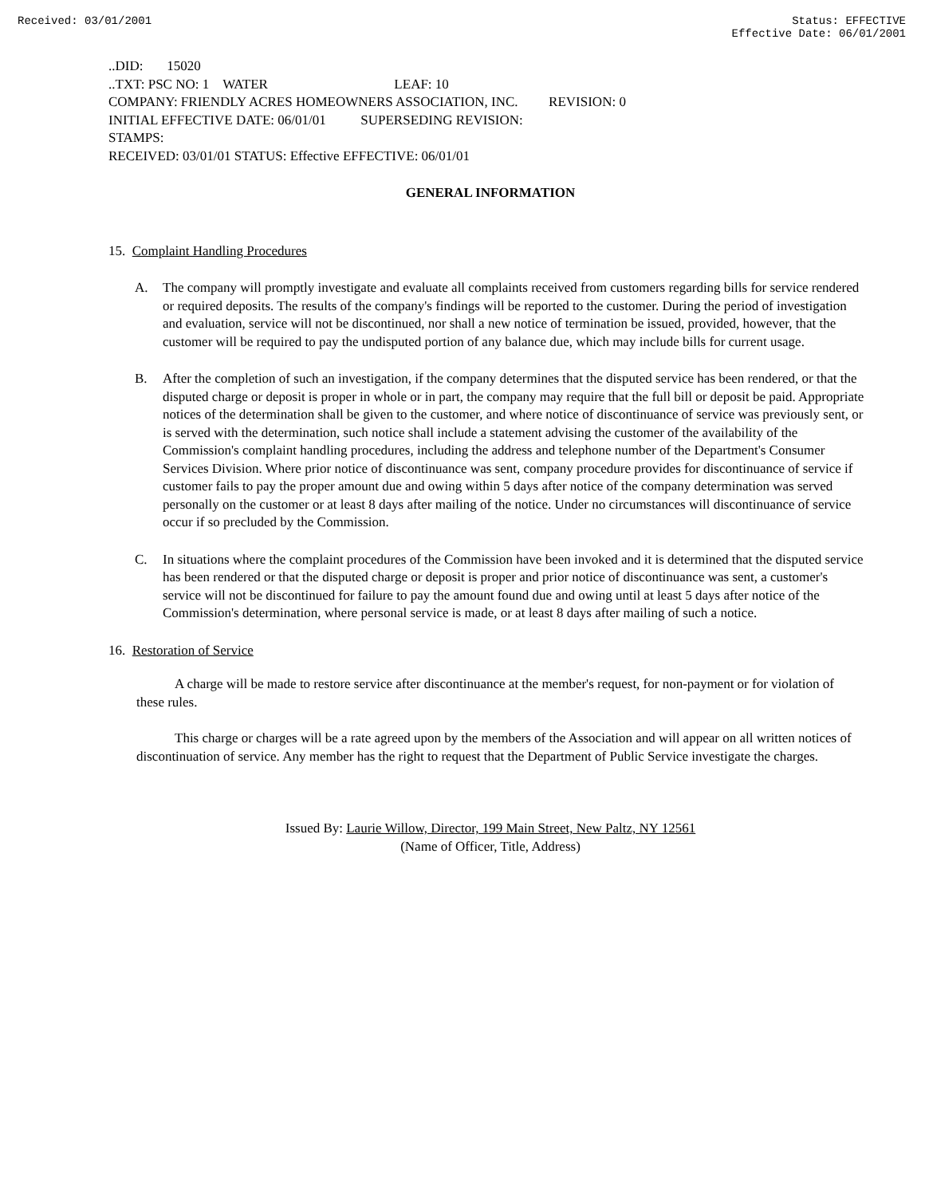Received: 03/01/2001 Status: EFFECTIVE
Effective Date: 06/01/2001
..DID: 15020
..TXT: PSC NO: 1 WATER LEAF: 10
COMPANY: FRIENDLY ACRES HOMEOWNERS ASSOCIATION, INC. REVISION: 0
INITIAL EFFECTIVE DATE: 06/01/01 SUPERSEDING REVISION:
STAMPS:
RECEIVED: 03/01/01 STATUS: Effective EFFECTIVE: 06/01/01
GENERAL INFORMATION
15. Complaint Handling Procedures
A. The company will promptly investigate and evaluate all complaints received from customers regarding bills for service rendered or required deposits. The results of the company's findings will be reported to the customer. During the period of investigation and evaluation, service will not be discontinued, nor shall a new notice of termination be issued, provided, however, that the customer will be required to pay the undisputed portion of any balance due, which may include bills for current usage.
B. After the completion of such an investigation, if the company determines that the disputed service has been rendered, or that the disputed charge or deposit is proper in whole or in part, the company may require that the full bill or deposit be paid. Appropriate notices of the determination shall be given to the customer, and where notice of discontinuance of service was previously sent, or is served with the determination, such notice shall include a statement advising the customer of the availability of the Commission's complaint handling procedures, including the address and telephone number of the Department's Consumer Services Division. Where prior notice of discontinuance was sent, company procedure provides for discontinuance of service if customer fails to pay the proper amount due and owing within 5 days after notice of the company determination was served personally on the customer or at least 8 days after mailing of the notice. Under no circumstances will discontinuance of service occur if so precluded by the Commission.
C. In situations where the complaint procedures of the Commission have been invoked and it is determined that the disputed service has been rendered or that the disputed charge or deposit is proper and prior notice of discontinuance was sent, a customer's service will not be discontinued for failure to pay the amount found due and owing until at least 5 days after notice of the Commission's determination, where personal service is made, or at least 8 days after mailing of such a notice.
16. Restoration of Service
A charge will be made to restore service after discontinuance at the member's request, for non-payment or for violation of these rules.
This charge or charges will be a rate agreed upon by the members of the Association and will appear on all written notices of discontinuation of service. Any member has the right to request that the Department of Public Service investigate the charges.
Issued By: Laurie Willow, Director, 199 Main Street, New Paltz, NY 12561
(Name of Officer, Title, Address)